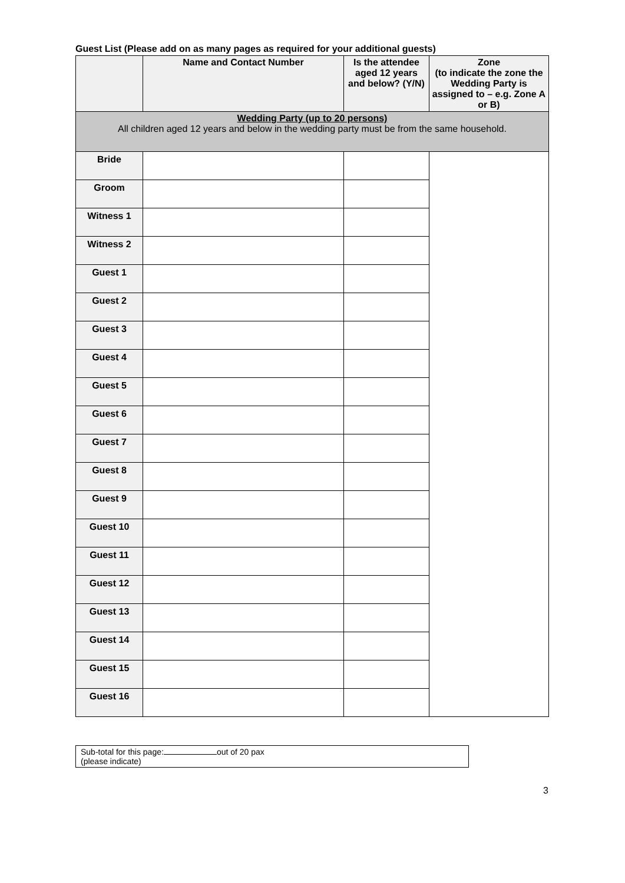Guest List (Please add on as many pages as required for your additional guests)
| | Name and Contact Number | Is the attendee aged 12 years and below? (Y/N) | Zone (to indicate the zone the Wedding Party is assigned to – e.g. Zone A or B) |
| --- | --- | --- | --- |
| Wedding Party (up to 20 persons) All children aged 12 years and below in the wedding party must be from the same household. | | | |
| Bride | | | |
| Groom | | | |
| Witness 1 | | | |
| Witness 2 | | | |
| Guest 1 | | | |
| Guest 2 | | | |
| Guest 3 | | | |
| Guest 4 | | | |
| Guest 5 | | | |
| Guest 6 | | | |
| Guest 7 | | | |
| Guest 8 | | | |
| Guest 9 | | | |
| Guest 10 | | | |
| Guest 11 | | | |
| Guest 12 | | | |
| Guest 13 | | | |
| Guest 14 | | | |
| Guest 15 | | | |
| Guest 16 | | | |
Sub-total for this page: out of 20 pax
(please indicate)
3